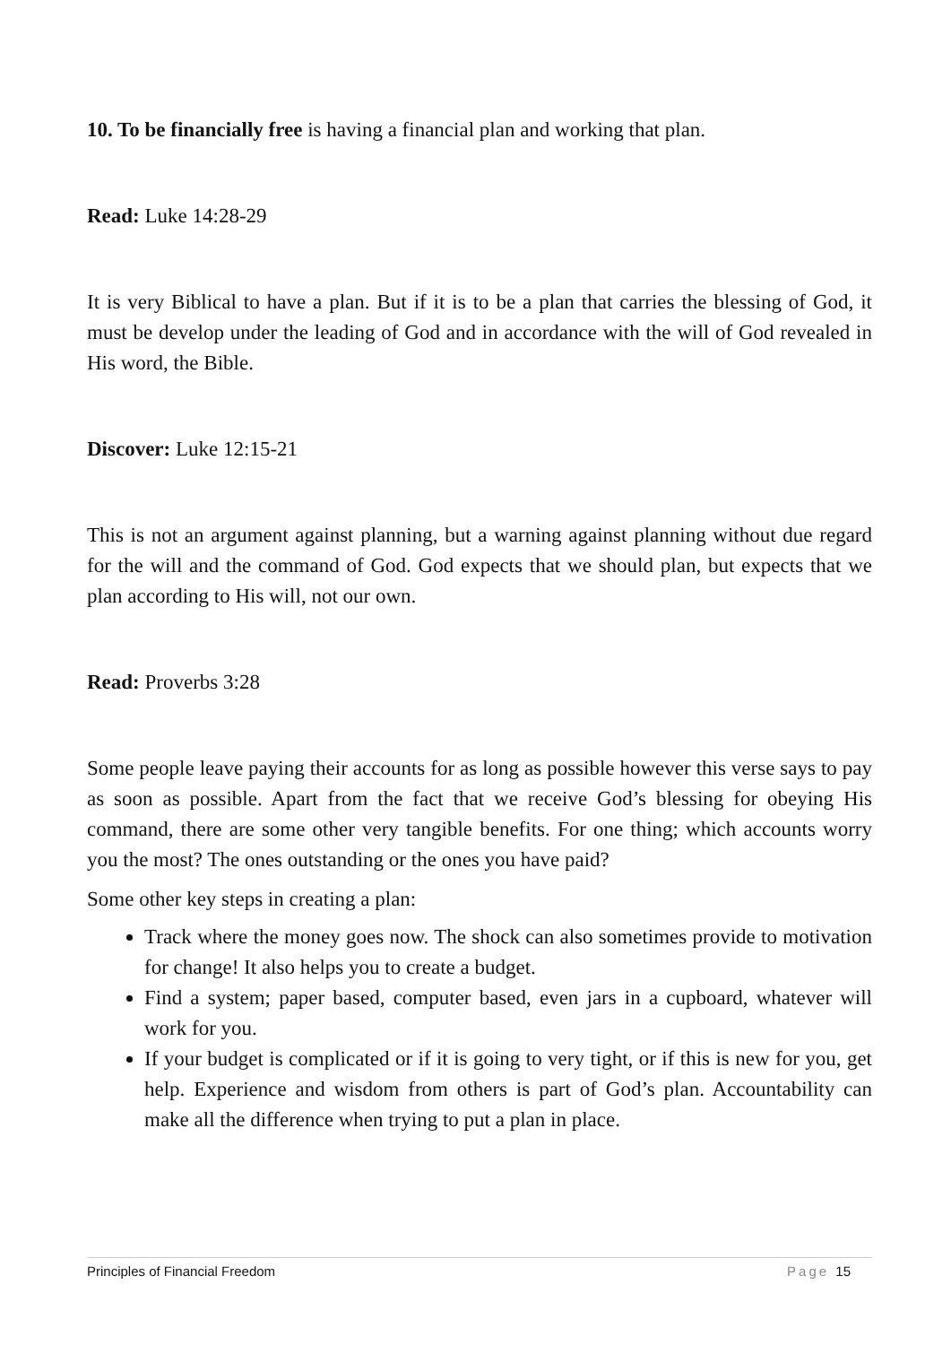10. To be financially free is having a financial plan and working that plan.
Read: Luke 14:28-29
It is very Biblical to have a plan. But if it is to be a plan that carries the blessing of God, it must be develop under the leading of God and in accordance with the will of God revealed in His word, the Bible.
Discover: Luke 12:15-21
This is not an argument against planning, but a warning against planning without due regard for the will and the command of God. God expects that we should plan, but expects that we plan according to His will, not our own.
Read: Proverbs 3:28
Some people leave paying their accounts for as long as possible however this verse says to pay as soon as possible. Apart from the fact that we receive God’s blessing for obeying His command, there are some other very tangible benefits. For one thing; which accounts worry you the most? The ones outstanding or the ones you have paid?
Some other key steps in creating a plan:
Track where the money goes now. The shock can also sometimes provide to motivation for change! It also helps you to create a budget.
Find a system; paper based, computer based, even jars in a cupboard, whatever will work for you.
If your budget is complicated or if it is going to very tight, or if this is new for you, get help. Experience and wisdom from others is part of God’s plan. Accountability can make all the difference when trying to put a plan in place.
Principles of Financial Freedom Page 15